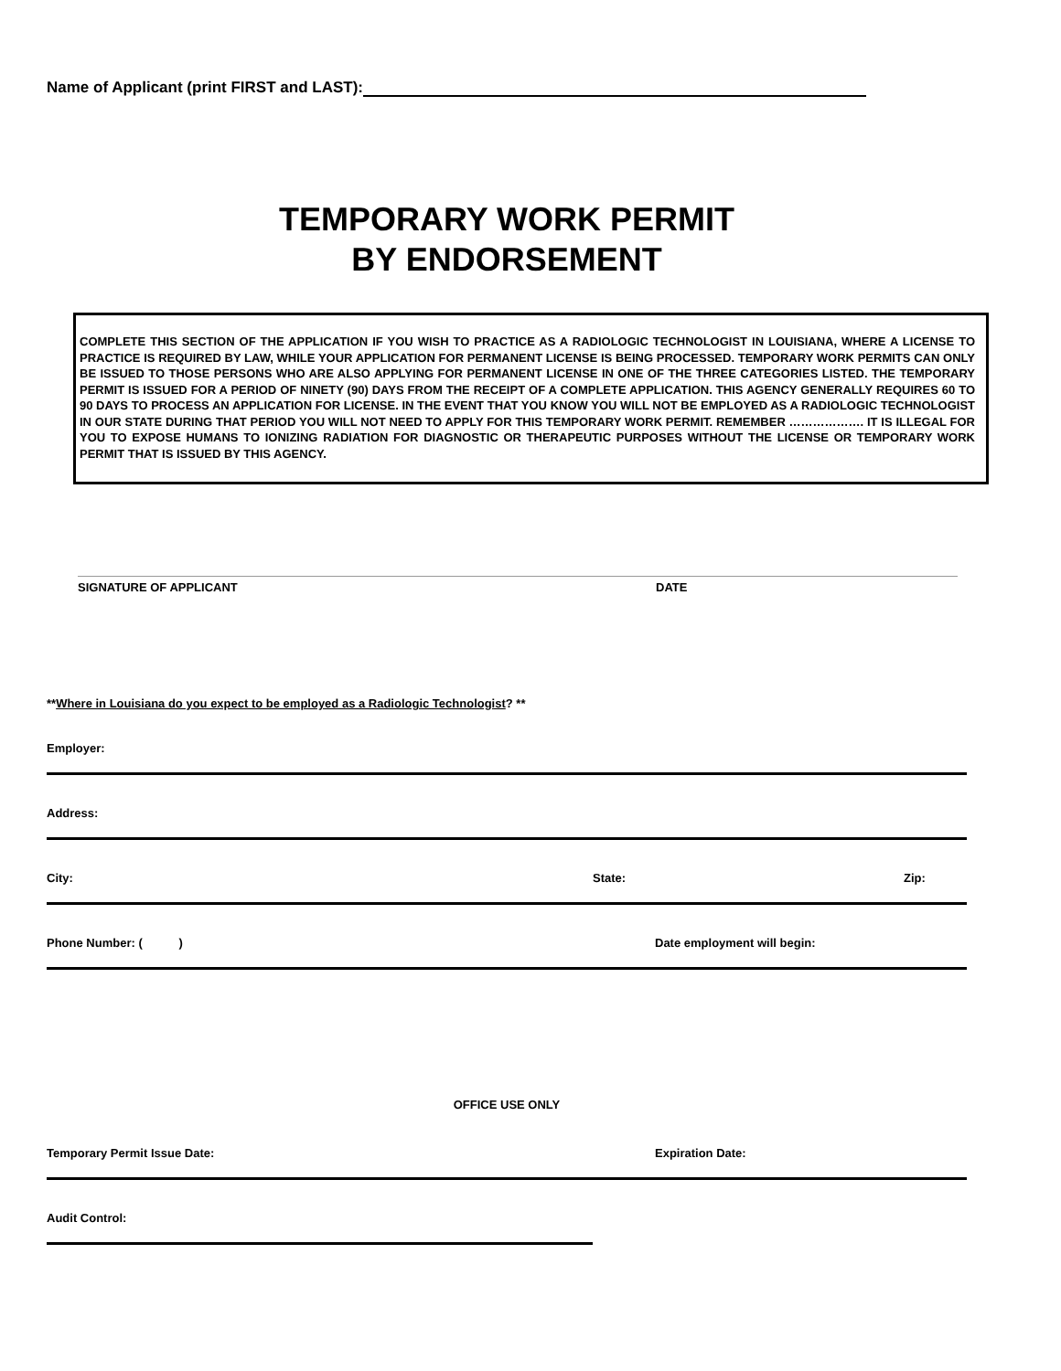Name of Applicant (print FIRST and LAST):
TEMPORARY WORK PERMIT
BY ENDORSEMENT
COMPLETE THIS SECTION OF THE APPLICATION IF YOU WISH TO PRACTICE AS A RADIOLOGIC TECHNOLOGIST IN LOUISIANA, WHERE A LICENSE TO PRACTICE IS REQUIRED BY LAW, WHILE YOUR APPLICATION FOR PERMANENT LICENSE IS BEING PROCESSED. TEMPORARY WORK PERMITS CAN ONLY BE ISSUED TO THOSE PERSONS WHO ARE ALSO APPLYING FOR PERMANENT LICENSE IN ONE OF THE THREE CATEGORIES LISTED. THE TEMPORARY PERMIT IS ISSUED FOR A PERIOD OF NINETY (90) DAYS FROM THE RECEIPT OF A COMPLETE APPLICATION. THIS AGENCY GENERALLY REQUIRES 60 TO 90 DAYS TO PROCESS AN APPLICATION FOR LICENSE. IN THE EVENT THAT YOU KNOW YOU WILL NOT BE EMPLOYED AS A RADIOLOGIC TECHNOLOGIST IN OUR STATE DURING THAT PERIOD YOU WILL NOT NEED TO APPLY FOR THIS TEMPORARY WORK PERMIT. REMEMBER ………………. IT IS ILLEGAL FOR YOU TO EXPOSE HUMANS TO IONIZING RADIATION FOR DIAGNOSTIC OR THERAPEUTIC PURPOSES WITHOUT THE LICENSE OR TEMPORARY WORK PERMIT THAT IS ISSUED BY THIS AGENCY.
SIGNATURE OF APPLICANT DATE
**Where in Louisiana do you expect to be employed as a Radiologic Technologist? **
Employer:
Address:
City: State: Zip:
Phone Number: ( ) Date employment will begin:
OFFICE USE ONLY
Temporary Permit Issue Date: Expiration Date:
Audit Control: